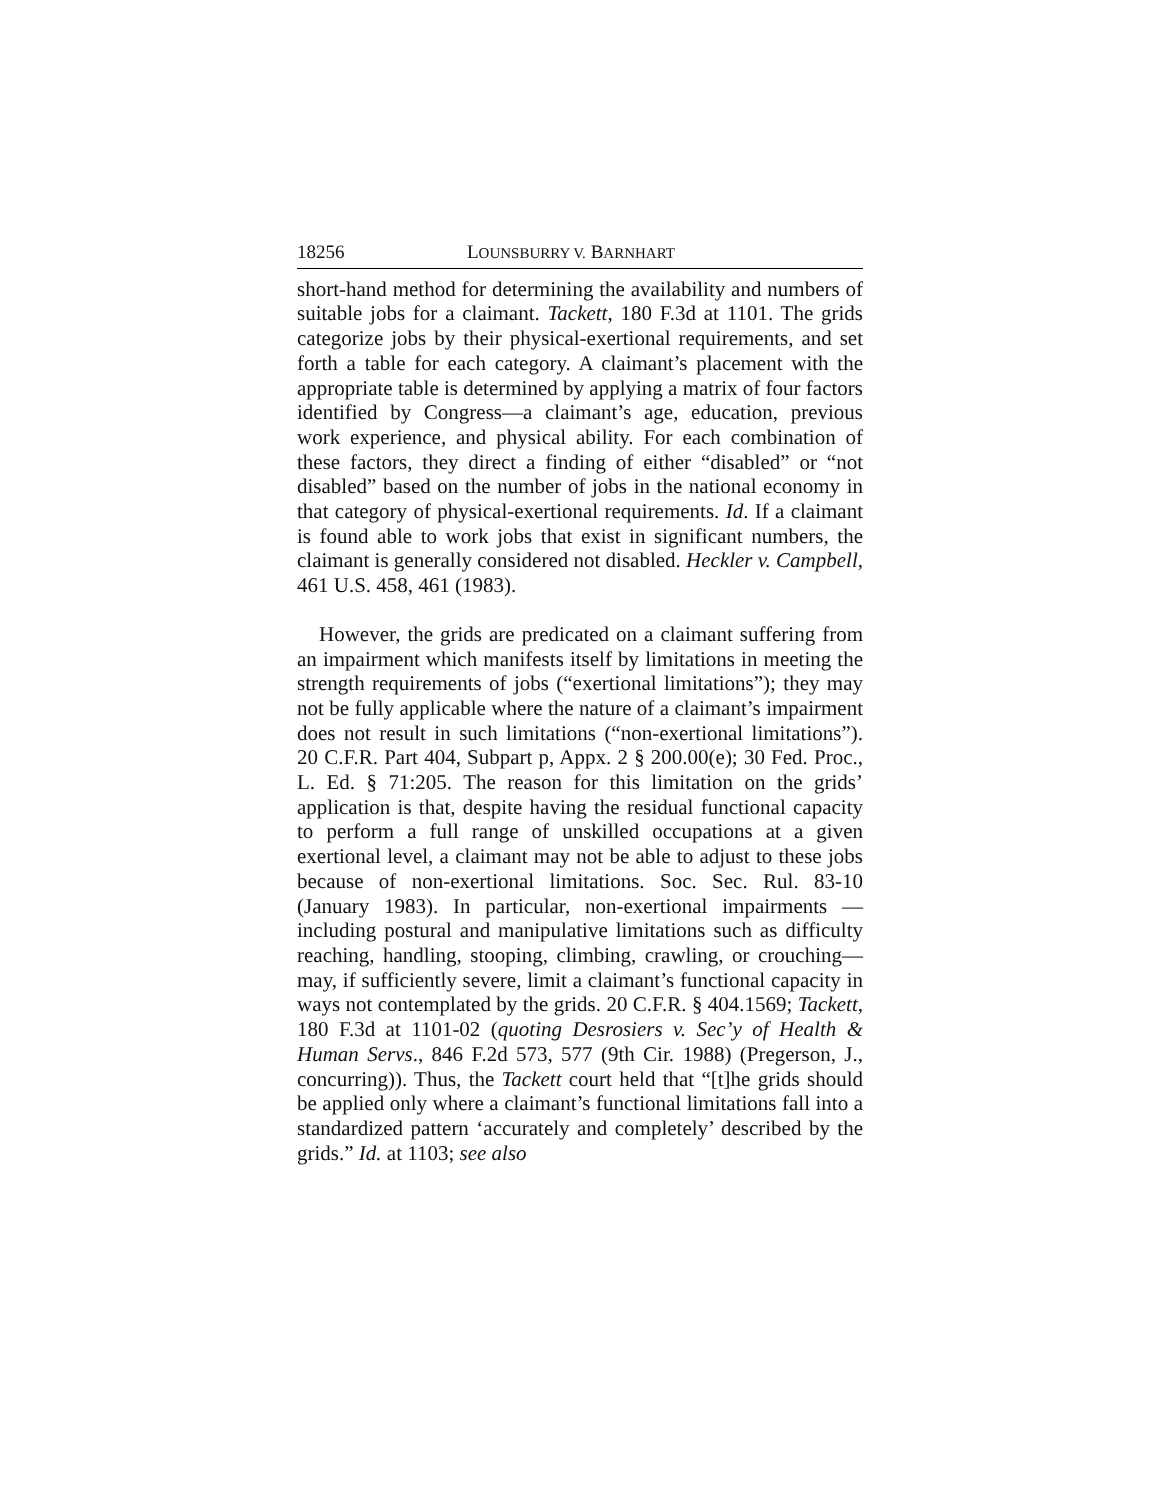18256 LOUNSBURRY V. BARNHART
short-hand method for determining the availability and numbers of suitable jobs for a claimant. Tackett, 180 F.3d at 1101. The grids categorize jobs by their physical-exertional requirements, and set forth a table for each category. A claimant’s placement with the appropriate table is determined by applying a matrix of four factors identified by Congress—a claimant’s age, education, previous work experience, and physical ability. For each combination of these factors, they direct a finding of either “disabled” or “not disabled” based on the number of jobs in the national economy in that category of physical-exertional requirements. Id. If a claimant is found able to work jobs that exist in significant numbers, the claimant is generally considered not disabled. Heckler v. Campbell, 461 U.S. 458, 461 (1983).
However, the grids are predicated on a claimant suffering from an impairment which manifests itself by limitations in meeting the strength requirements of jobs (“exertional limitations”); they may not be fully applicable where the nature of a claimant’s impairment does not result in such limitations (“non-exertional limitations”). 20 C.F.R. Part 404, Subpart p, Appx. 2 § 200.00(e); 30 Fed. Proc., L. Ed. § 71:205. The reason for this limitation on the grids’ application is that, despite having the residual functional capacity to perform a full range of unskilled occupations at a given exertional level, a claimant may not be able to adjust to these jobs because of non-exertional limitations. Soc. Sec. Rul. 83-10 (January 1983). In particular, non-exertional impairments — including postural and manipulative limitations such as difficulty reaching, handling, stooping, climbing, crawling, or crouching—may, if sufficiently severe, limit a claimant’s functional capacity in ways not contemplated by the grids. 20 C.F.R. § 404.1569; Tackett, 180 F.3d at 1101-02 (quoting Desrosiers v. Sec’y of Health & Human Servs., 846 F.2d 573, 577 (9th Cir. 1988) (Pregerson, J., concurring)). Thus, the Tackett court held that “[t]he grids should be applied only where a claimant’s functional limitations fall into a standardized pattern ‘accurately and completely’ described by the grids.” Id. at 1103; see also